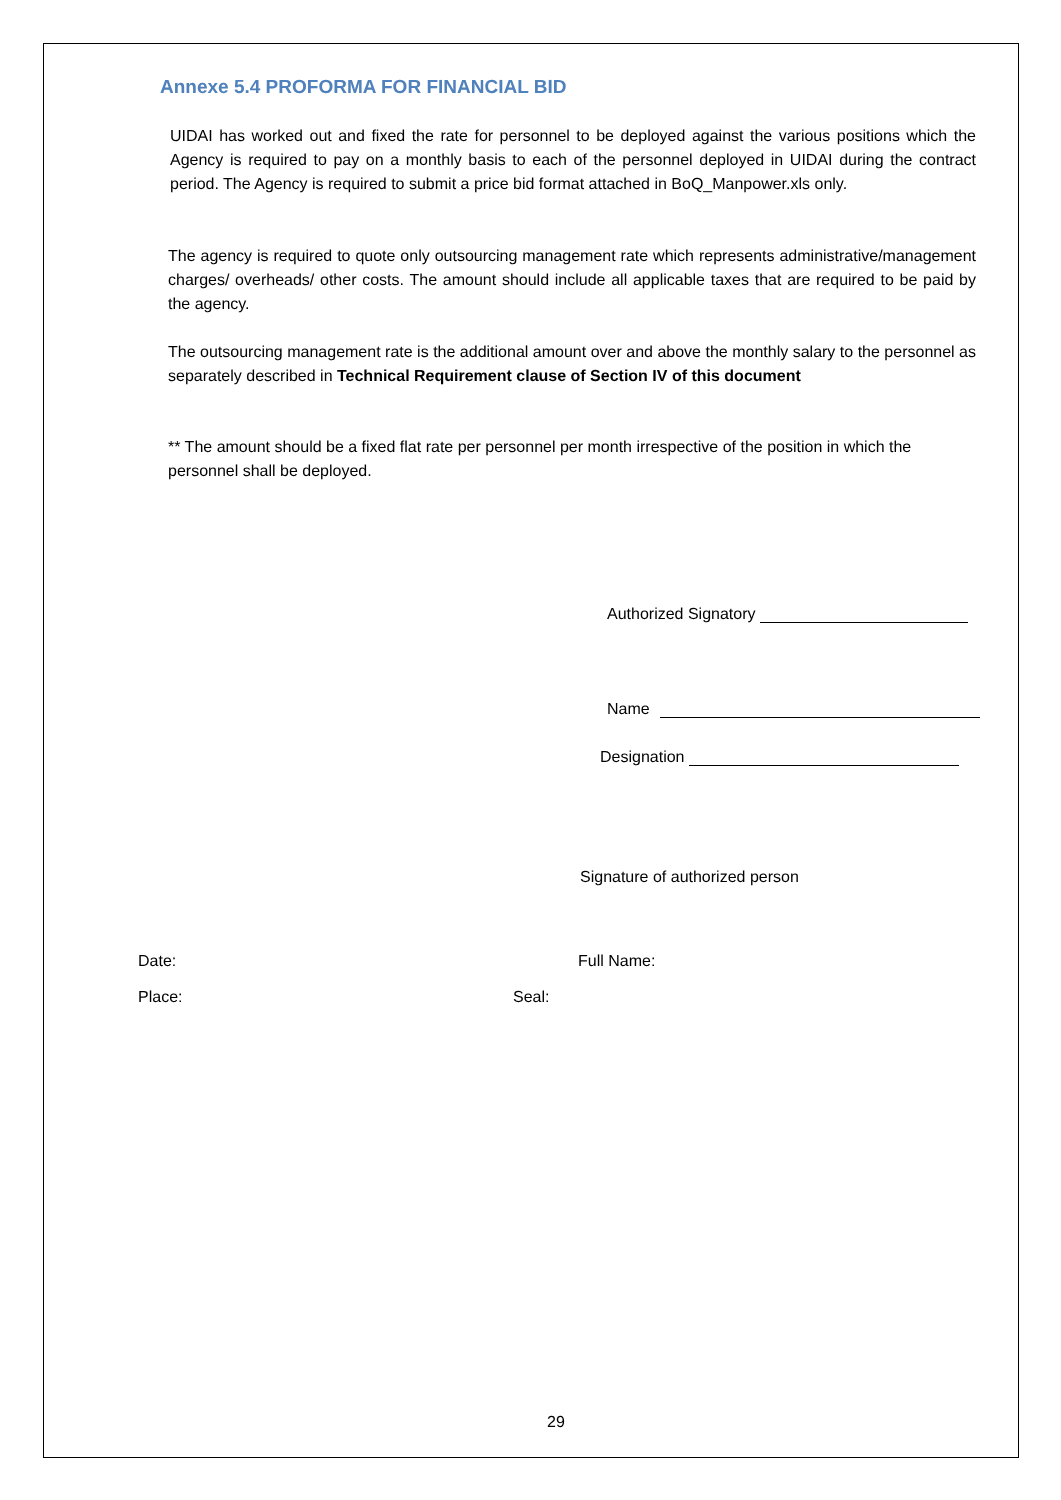Annexe 5.4 PROFORMA FOR FINANCIAL BID
UIDAI has worked out and fixed the rate for personnel to be deployed against the various positions which the Agency is required to pay on a monthly basis to each of the personnel deployed in UIDAI during the contract period. The Agency is required to submit a price bid format attached in BoQ_Manpower.xls only.
The agency is required to quote only outsourcing management rate which represents administrative/management charges/ overheads/ other costs. The amount should include all applicable taxes that are required to be paid by the agency.
The outsourcing management rate is the additional amount over and above the monthly salary to the personnel as separately described in Technical Requirement clause of Section IV of this document
** The amount should be a fixed flat rate per personnel per month irrespective of the position in which the personnel shall be deployed.
Authorized Signatory
Name
Designation
Signature of authorized person
Date: Full Name:
Place: Seal:
29